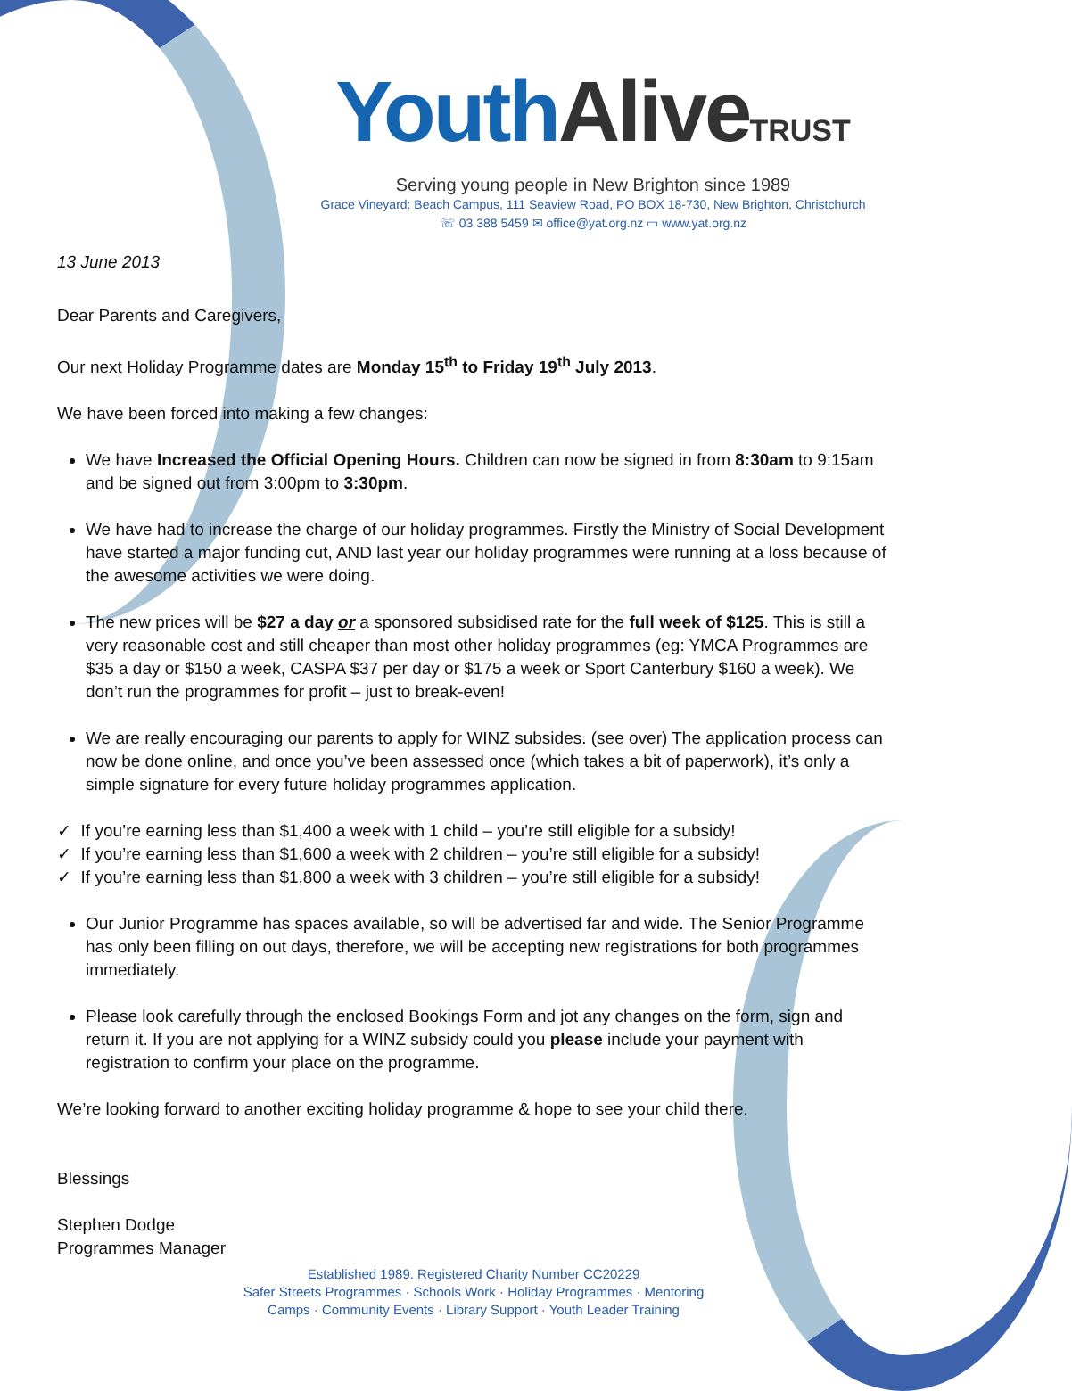YouthAlive TRUST
Serving young people in New Brighton since 1989
Grace Vineyard: Beach Campus, 111 Seaview Road, PO BOX 18-730, New Brighton, Christchurch
☏ 03 388 5459 ✉ office@yat.org.nz ▭ www.yat.org.nz
13 June 2013
Dear Parents and Caregivers,
Our next Holiday Programme dates are Monday 15<sup>th</sup> to Friday 19<sup>th</sup> July 2013.
We have been forced into making a few changes:
We have Increased the Official Opening Hours. Children can now be signed in from 8:30am to 9:15am and be signed out from 3:00pm to 3:30pm.
We have had to increase the charge of our holiday programmes. Firstly the Ministry of Social Development have started a major funding cut, AND last year our holiday programmes were running at a loss because of the awesome activities we were doing.
The new prices will be $27 a day or a sponsored subsidised rate for the full week of $125. This is still a very reasonable cost and still cheaper than most other holiday programmes (eg: YMCA Programmes are $35 a day or $150 a week, CASPA $37 per day or $175 a week or Sport Canterbury $160 a week). We don’t run the programmes for profit – just to break-even!
We are really encouraging our parents to apply for WINZ subsides. (see over) The application process can now be done online, and once you’ve been assessed once (which takes a bit of paperwork), it’s only a simple signature for every future holiday programmes application.
✓ If you’re earning less than $1,400 a week with 1 child – you’re still eligible for a subsidy!
✓ If you’re earning less than $1,600 a week with 2 children – you’re still eligible for a subsidy!
✓ If you’re earning less than $1,800 a week with 3 children – you’re still eligible for a subsidy!
Our Junior Programme has spaces available, so will be advertised far and wide. The Senior Programme has only been filling on out days, therefore, we will be accepting new registrations for both programmes immediately.
Please look carefully through the enclosed Bookings Form and jot any changes on the form, sign and return it. If you are not applying for a WINZ subsidy could you please include your payment with registration to confirm your place on the programme.
We’re looking forward to another exciting holiday programme & hope to see your child there.
Blessings
Stephen Dodge
Programmes Manager
Established 1989. Registered Charity Number CC20229
Safer Streets Programmes · Schools Work · Holiday Programmes · Mentoring
Camps · Community Events · Library Support · Youth Leader Training